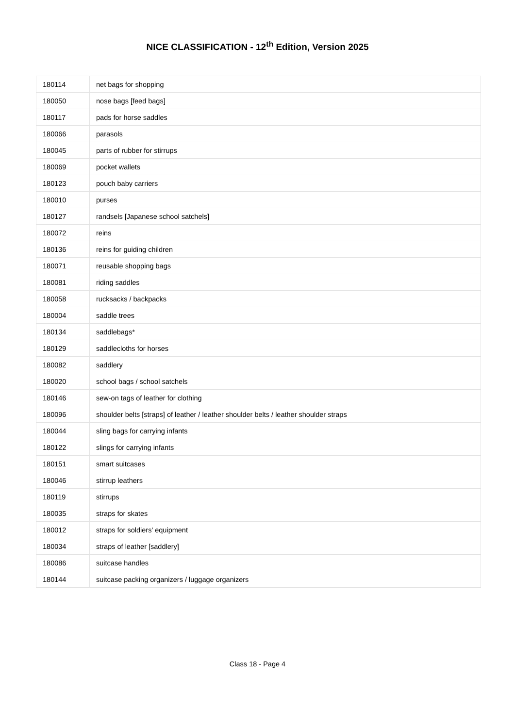NICE CLASSIFICATION - 12<sup>th</sup> Edition, Version 2025
| 180114 | net bags for shopping |
| 180050 | nose bags [feed bags] |
| 180117 | pads for horse saddles |
| 180066 | parasols |
| 180045 | parts of rubber for stirrups |
| 180069 | pocket wallets |
| 180123 | pouch baby carriers |
| 180010 | purses |
| 180127 | randsels [Japanese school satchels] |
| 180072 | reins |
| 180136 | reins for guiding children |
| 180071 | reusable shopping bags |
| 180081 | riding saddles |
| 180058 | rucksacks / backpacks |
| 180004 | saddle trees |
| 180134 | saddlebags* |
| 180129 | saddlecloths for horses |
| 180082 | saddlery |
| 180020 | school bags / school satchels |
| 180146 | sew-on tags of leather for clothing |
| 180096 | shoulder belts [straps] of leather / leather shoulder belts / leather shoulder straps |
| 180044 | sling bags for carrying infants |
| 180122 | slings for carrying infants |
| 180151 | smart suitcases |
| 180046 | stirrup leathers |
| 180119 | stirrups |
| 180035 | straps for skates |
| 180012 | straps for soldiers' equipment |
| 180034 | straps of leather [saddlery] |
| 180086 | suitcase handles |
| 180144 | suitcase packing organizers / luggage organizers |
Class 18 - Page 4